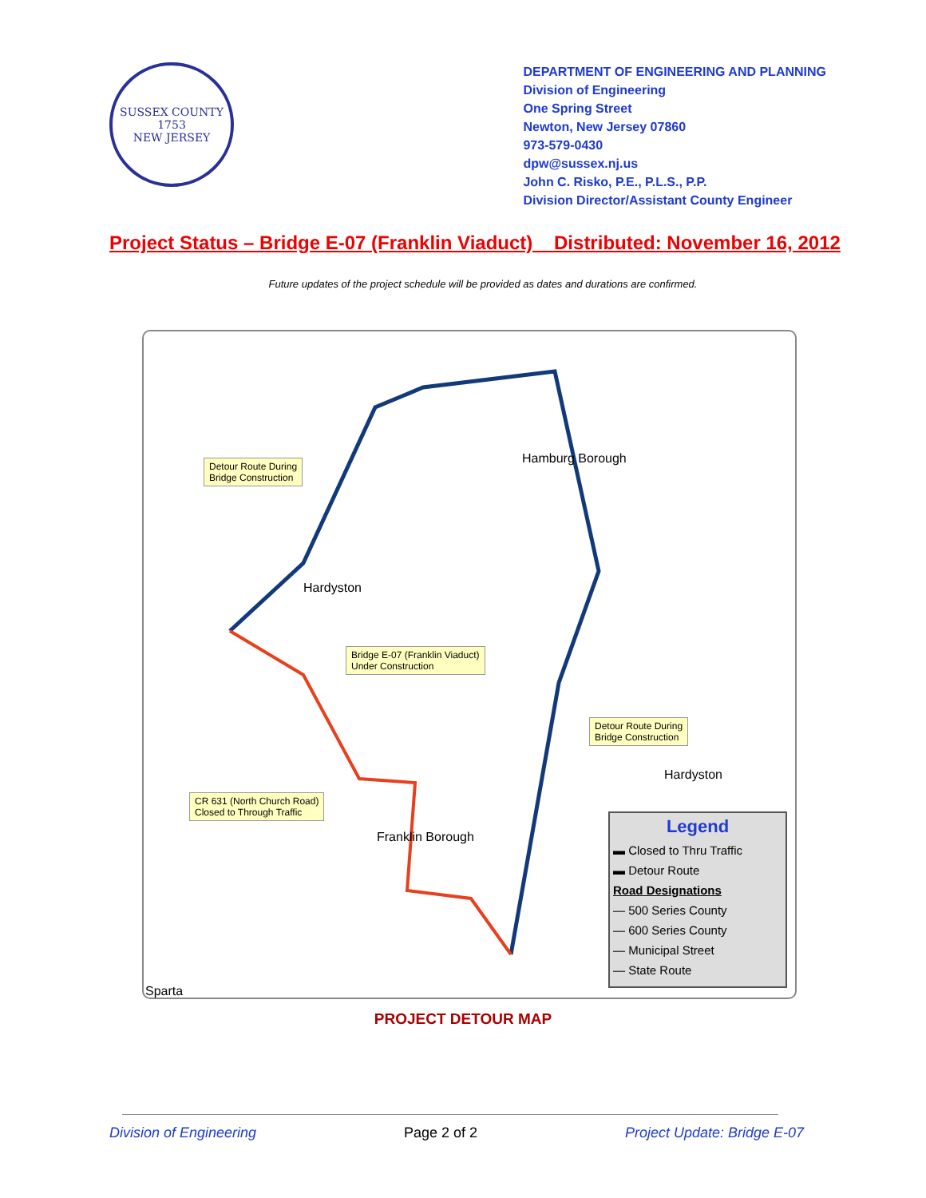SUSSEX COUNTY
1753
NEW JERSEY
DEPARTMENT OF ENGINEERING AND PLANNING
Division of Engineering
One Spring Street
Newton, New Jersey 07860
973-579-0430
dpw@sussex.nj.us
John C. Risko, P.E., P.L.S., P.P.
Division Director/Assistant County Engineer
Project Status – Bridge E-07 (Franklin Viaduct) Distributed: November 16, 2012
Future updates of the project schedule will be provided as dates and durations are confirmed.
Detour Route During
Bridge Construction
Bridge E-07 (Franklin Viaduct)
Under Construction
Detour Route During
Bridge Construction
CR 631 (North Church Road)
Closed to Through Traffic
Hamburg Borough
Hardyston
Hardyston
Franklin Borough
Sparta
Legend
▬ Closed to Thru Traffic
▬ Detour Route
Road Designations
— 500 Series County
— 600 Series County
— Municipal Street
— State Route
PROJECT DETOUR MAP
Division of Engineering Page 2 of 2 Project Update: Bridge E-07